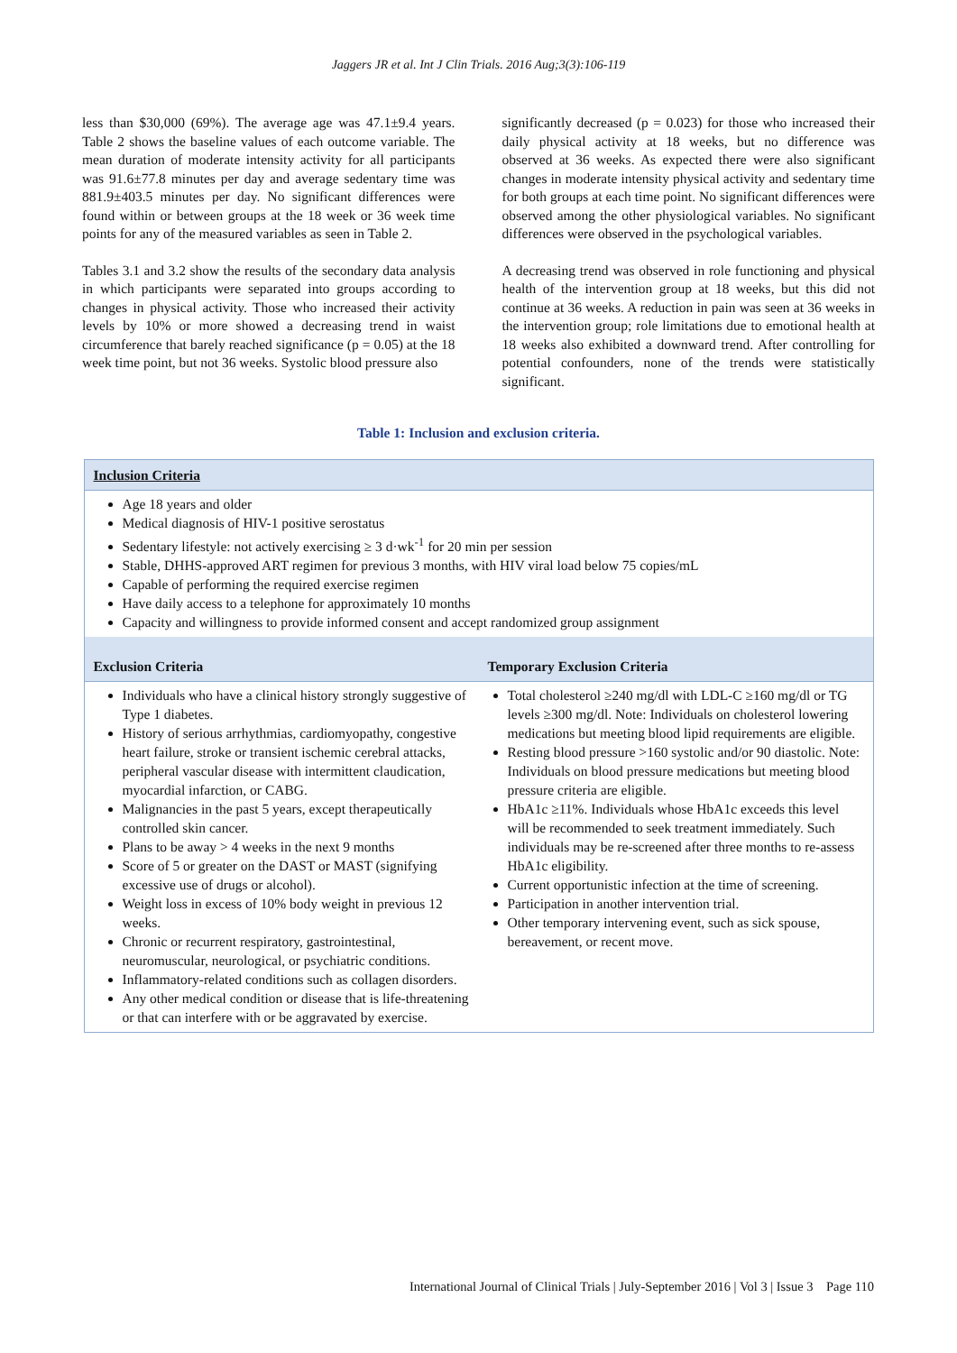Jaggers JR et al. Int J Clin Trials. 2016 Aug;3(3):106-119
less than $30,000 (69%). The average age was 47.1±9.4 years. Table 2 shows the baseline values of each outcome variable. The mean duration of moderate intensity activity for all participants was 91.6±77.8 minutes per day and average sedentary time was 881.9±403.5 minutes per day. No significant differences were found within or between groups at the 18 week or 36 week time points for any of the measured variables as seen in Table 2.
Tables 3.1 and 3.2 show the results of the secondary data analysis in which participants were separated into groups according to changes in physical activity. Those who increased their activity levels by 10% or more showed a decreasing trend in waist circumference that barely reached significance (p = 0.05) at the 18 week time point, but not 36 weeks. Systolic blood pressure also
significantly decreased (p = 0.023) for those who increased their daily physical activity at 18 weeks, but no difference was observed at 36 weeks. As expected there were also significant changes in moderate intensity physical activity and sedentary time for both groups at each time point. No significant differences were observed among the other physiological variables. No significant differences were observed in the psychological variables.
A decreasing trend was observed in role functioning and physical health of the intervention group at 18 weeks, but this did not continue at 36 weeks. A reduction in pain was seen at 36 weeks in the intervention group; role limitations due to emotional health at 18 weeks also exhibited a downward trend. After controlling for potential confounders, none of the trends were statistically significant.
Table 1: Inclusion and exclusion criteria.
| Inclusion Criteria | |
| --- | --- |
| Age 18 years and older Medical diagnosis of HIV-1 positive serostatus Sedentary lifestyle: not actively exercising ≥ 3 d·wk<sup>-1</sup> for 20 min per session Stable, DHHS-approved ART regimen for previous 3 months, with HIV viral load below 75 copies/mL Capable of performing the required exercise regimen Have daily access to a telephone for approximately 10 months Capacity and willingness to provide informed consent and accept randomized group assignment | |
| Exclusion Criteria | Temporary Exclusion Criteria |
| Individuals who have a clinical history strongly suggestive of Type 1 diabetes. History of serious arrhythmias, cardiomyopathy, congestive heart failure, stroke or transient ischemic cerebral attacks, peripheral vascular disease with intermittent claudication, myocardial infarction, or CABG. Malignancies in the past 5 years, except therapeutically controlled skin cancer. Plans to be away > 4 weeks in the next 9 months Score of 5 or greater on the DAST or MAST (signifying excessive use of drugs or alcohol). Weight loss in excess of 10% body weight in previous 12 weeks. Chronic or recurrent respiratory, gastrointestinal, neuromuscular, neurological, or psychiatric conditions. Inflammatory-related conditions such as collagen disorders. Any other medical condition or disease that is life-threatening or that can interfere with or be aggravated by exercise. | Total cholesterol ≥240 mg/dl with LDL-C ≥160 mg/dl or TG levels ≥300 mg/dl. Note: Individuals on cholesterol lowering medications but meeting blood lipid requirements are eligible. Resting blood pressure >160 systolic and/or 90 diastolic. Note: Individuals on blood pressure medications but meeting blood pressure criteria are eligible. HbA1c ≥11%. Individuals whose HbA1c exceeds this level will be recommended to seek treatment immediately. Such individuals may be re-screened after three months to re-assess HbA1c eligibility. Current opportunistic infection at the time of screening. Participation in another intervention trial. Other temporary intervening event, such as sick spouse, bereavement, or recent move. |
International Journal of Clinical Trials | July-September 2016 | Vol 3 | Issue 3 Page 110